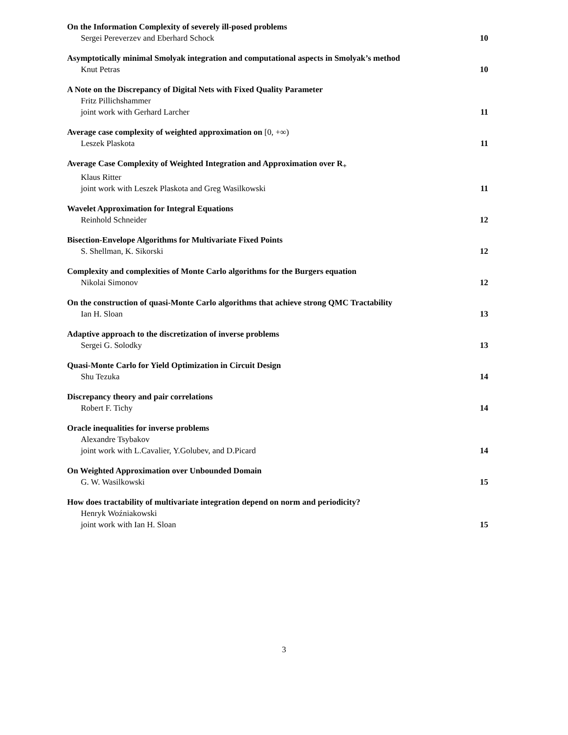On the Information Complexity of severely ill-posed problems
Sergei Pereverzev and Eberhard Schock 10
Asymptotically minimal Smolyak integration and computational aspects in Smolyak’s method
Knut Petras 10
A Note on the Discrepancy of Digital Nets with Fixed Quality Parameter
Fritz Pillichshammer
joint work with Gerhard Larcher 11
Average case complexity of weighted approximation on [0, +∞)
Leszek Plaskota 11
Average Case Complexity of Weighted Integration and Approximation over R<sub>+</sub>
Klaus Ritter
joint work with Leszek Plaskota and Greg Wasilkowski 11
Wavelet Approximation for Integral Equations
Reinhold Schneider 12
Bisection-Envelope Algorithms for Multivariate Fixed Points
S. Shellman, K. Sikorski 12
Complexity and complexities of Monte Carlo algorithms for the Burgers equation
Nikolai Simonov 12
On the construction of quasi-Monte Carlo algorithms that achieve strong QMC Tractability
Ian H. Sloan 13
Adaptive approach to the discretization of inverse problems
Sergei G. Solodky 13
Quasi-Monte Carlo for Yield Optimization in Circuit Design
Shu Tezuka 14
Discrepancy theory and pair correlations
Robert F. Tichy 14
Oracle inequalities for inverse problems
Alexandre Tsybakov
joint work with L.Cavalier, Y.Golubev, and D.Picard 14
On Weighted Approximation over Unbounded Domain
G. W. Wasilkowski 15
How does tractability of multivariate integration depend on norm and periodicity?
Henryk Woźniakowski
joint work with Ian H. Sloan 15
3